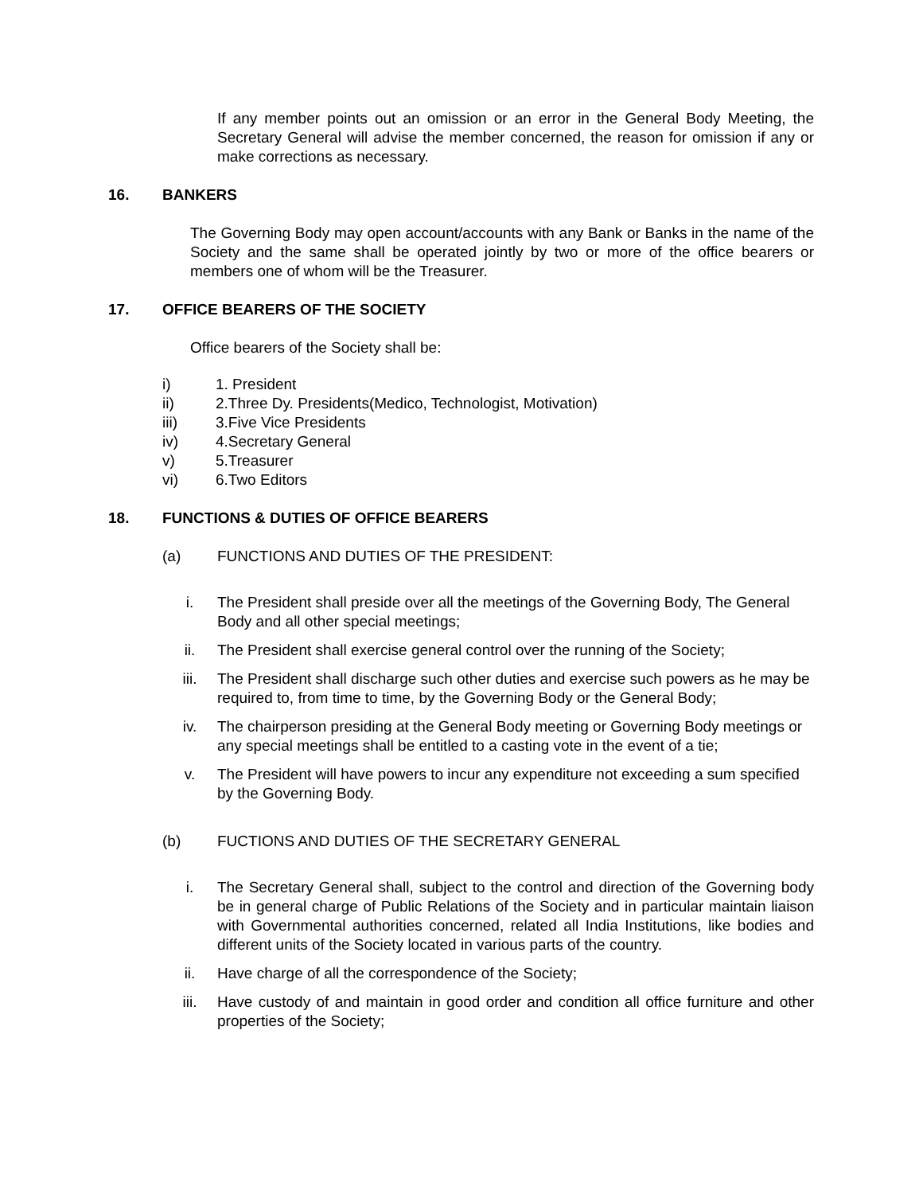If any member points out an omission or an error in the General Body Meeting, the Secretary General will advise the member concerned, the reason for omission if any or make corrections as necessary.
16. BANKERS
The Governing Body may open account/accounts with any Bank or Banks in the name of the Society and the same shall be operated jointly by two or more of the office bearers or members one of whom will be the Treasurer.
17. OFFICE BEARERS OF THE SOCIETY
Office bearers of the Society shall be:
i) 1. President
ii) 2.Three Dy. Presidents(Medico, Technologist, Motivation)
iii) 3.Five Vice Presidents
iv) 4.Secretary General
v) 5.Treasurer
vi) 6.Two Editors
18. FUNCTIONS & DUTIES OF OFFICE BEARERS
(a) FUNCTIONS AND DUTIES OF THE PRESIDENT:
i. The President shall preside over all the meetings of the Governing Body, The General Body and all other special meetings;
ii. The President shall exercise general control over the running of the Society;
iii. The President shall discharge such other duties and exercise such powers as he may be required to, from time to time, by the Governing Body or the General Body;
iv. The chairperson presiding at the General Body meeting or Governing Body meetings or any special meetings shall be entitled to a casting vote in the event of a tie;
v. The President will have powers to incur any expenditure not exceeding a sum specified by the Governing Body.
(b) FUCTIONS AND DUTIES OF THE SECRETARY GENERAL
i. The Secretary General shall, subject to the control and direction of the Governing body be in general charge of Public Relations of the Society and in particular maintain liaison with Governmental authorities concerned, related all India Institutions, like bodies and different units of the Society located in various parts of the country.
ii. Have charge of all the correspondence of the Society;
iii. Have custody of and maintain in good order and condition all office furniture and other properties of the Society;